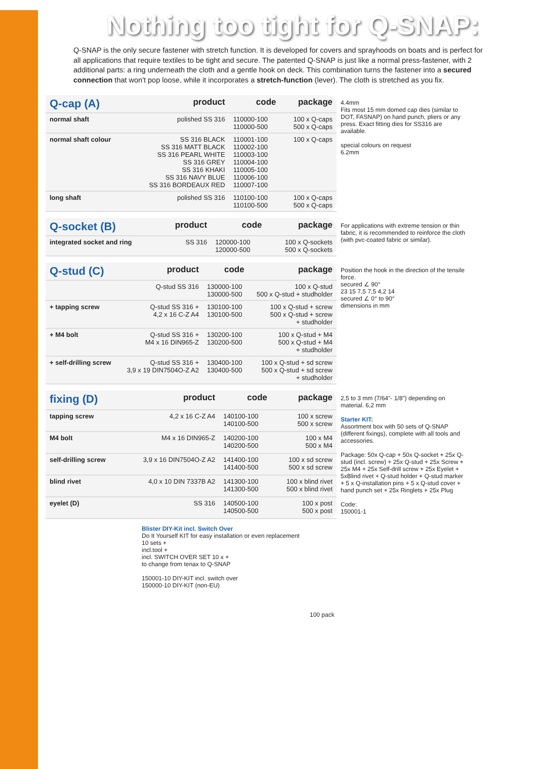Nothing too tight for Q-SNAP:
Q-SNAP is the only secure fastener with stretch function. It is developed for covers and sprayhoods on boats and is perfect for all applications that require textiles to be tight and secure. The patented Q-SNAP is just like a normal press-fastener, with 2 additional parts: a ring underneath the cloth and a gentle hook on deck. This combination turns the fastener into a secured connection that won't pop loose, while it incorporates a stretch-function (lever). The cloth is stretched as you fix.
| Q-cap (A) | product | code | package |
| --- | --- | --- | --- |
| normal shaft | polished SS 316 | 110000-100 110000-500 | 100 x Q-caps 500 x Q-caps |
| normal shaft colour | SS 316 BLACK SS 316 MATT BLACK SS 316 PEARL WHITE SS 316 GREY SS 316 KHAKI SS 316 NAVY BLUE SS 316 BORDEAUX RED | 110001-100 110002-100 110003-100 110004-100 110005-100 110006-100 110007-100 | 100 x Q-caps |
| long shaft | polished SS 316 | 110100-100 110100-500 | 100 x Q-caps 500 x Q-caps |
4.4mm
Fits most 15 mm domed cap dies (similar to DOT, FASNAP) on hand punch, pliers or any press. Exact fitting dies for SS316 are available.
special colours on request
6.2mm
| Q-socket (B) | product | code | package |
| --- | --- | --- | --- |
| integrated socket and ring | SS 316 | 120000-100 120000-500 | 100 x Q-sockets 500 x Q-sockets |
For applications with extreme tension or thin fabric, it is recommended to reinforce the cloth (with pvc-coated fabric or similar).
| Q-stud (C) | product | code | package |
| --- | --- | --- | --- |
| | Q-stud SS 316 | 130000-100 130000-500 | 100 x Q-stud 500 x Q-stud + studholder |
| + tapping screw | Q-stud SS 316 + 4,2 x 16 C-Z A4 | 130100-100 130100-500 | 100 x Q-stud + screw 500 x Q-stud + screw + studholder |
| + M4 bolt | Q-stud SS 316 + M4 x 16 DIN965-Z | 130200-100 130200-500 | 100 x Q-stud + M4 500 x Q-stud + M4 + studholder |
| + self-drilling screw | Q-stud SS 316 + 3,9 x 19 DIN7504O-Z A2 | 130400-100 130400-500 | 100 x Q-stud + sd screw 500 x Q-stud + sd screw + studholder |
Position the hook in the direction of the tensile force.
secured ∠ 90°
23 15 7,5 7,5 4,2 14
secured ∠ 0° to 90°
dimensions in mm
| fixing (D) | product | code | package |
| --- | --- | --- | --- |
| tapping screw | 4,2 x 16 C-Z A4 | 140100-100 140100-500 | 100 x screw 500 x screw |
| M4 bolt | M4 x 16 DIN965-Z | 140200-100 140200-500 | 100 x M4 500 x M4 |
| self-drilling screw | 3,9 x 16 DIN7504O-Z A2 | 141400-100 141400-500 | 100 x sd screw 500 x sd screw |
| blind rivet | 4,0 x 10 DIN 7337B A2 | 141300-100 141300-500 | 100 x blind rivet 500 x blind rivet |
| eyelet (D) | SS 316 | 140500-100 140500-500 | 100 x post 500 x post |
2,5 to 3 mm (7/64"- 1/8") depending on material. 6,2 mm
Starter KIT:
Assortment box with 50 sets of Q-SNAP (different fixings), complete with all tools and accessories.
Package: 50x Q-cap + 50x Q-socket + 25x Q-stud (incl. screw) + 25x Q-stud + 25x Screw + 25x M4 + 25x Self-drill screw + 25x Eyelet + 5xBlind rivet + Q-stud holder + Q-stud marker + 5 x Q-installation pins + 5 x Q-stud cover + hand punch set + 25x Ringlets + 25x Plug
Code:
150001-1
Blister DIY-Kit incl. Switch Over
Do It Yourself KIT for easy installation or even replacement
10 sets +
incl.tool +
incl. SWITCH OVER SET 10 x +
to change from tenax to Q-SNAP
150001-10 DIY-KIT incl. switch over
150000-10 DIY-KIT (non-EU)
100 pack